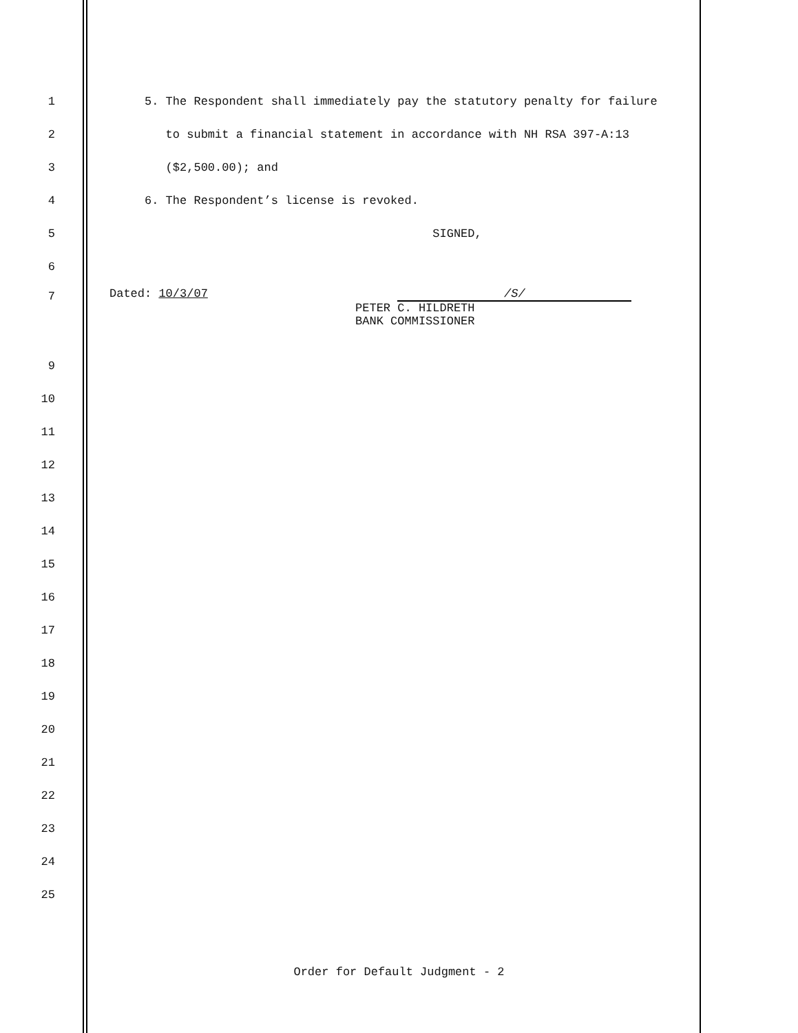1 5. The Respondent shall immediately pay the statutory penalty for failure
2 to submit a financial statement in accordance with NH RSA 397-A:13
3 ($2,500.00); and
4 6. The Respondent’s license is revoked.
5 SIGNED,
6
7 Dated: 10/3/07 /S/ PETER C. HILDRETH BANK COMMISSIONER
9
10
11
12
13
14
15
16
17
18
19
20
21
22
23
24
25
Order for Default Judgment - 2